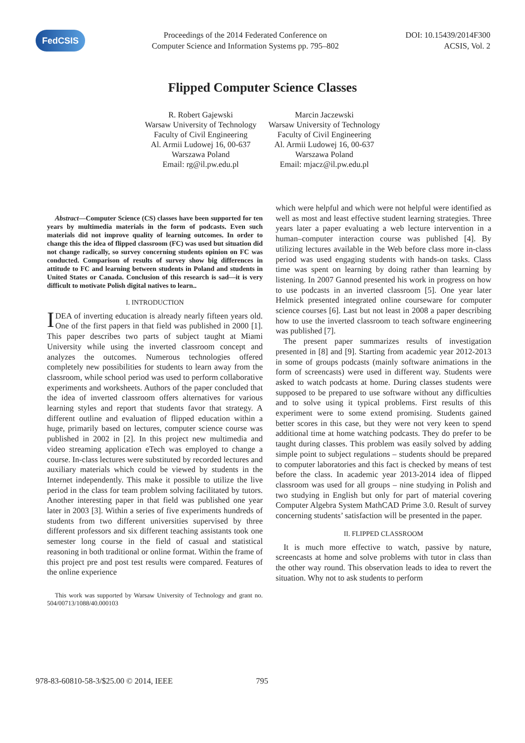FedCSIS
Proceedings of the 2014 Federated Conference on
Computer Science and Information Systems pp. 795–802
DOI: 10.15439/2014F300
ACSIS, Vol. 2
Flipped Computer Science Classes
R. Robert Gajewski
Warsaw University of Technology
Faculty of Civil Engineering
Al. Armii Ludowej 16, 00-637
Warszawa Poland
Email: rg@il.pw.edu.pl
Marcin Jaczewski
Warsaw University of Technology
Faculty of Civil Engineering
Al. Armii Ludowej 16, 00-637
Warszawa Poland
Email: mjacz@il.pw.edu.pl
Abstract—Computer Science (CS) classes have been supported for ten years by multimedia materials in the form of podcasts. Even such materials did not improve quality of learning outcomes. In order to change this the idea of flipped classroom (FC) was used but situation did not change radically, so survey concerning students opinion on FC was conducted. Comparison of results of survey show big differences in attitude to FC and learning between students in Poland and students in United States or Canada. Conclusion of this research is sad—it is very difficult to motivate Polish digital natives to learn..
I. INTRODUCTION
IDEA of inverting education is already nearly fifteen years old. One of the first papers in that field was published in 2000 [1]. This paper describes two parts of subject taught at Miami University while using the inverted classroom concept and analyzes the outcomes. Numerous technologies offered completely new possibilities for students to learn away from the classroom, while school period was used to perform collaborative experiments and worksheets. Authors of the paper concluded that the idea of inverted classroom offers alternatives for various learning styles and report that students favor that strategy. A different outline and evaluation of flipped education within a huge, primarily based on lectures, computer science course was published in 2002 in [2]. In this project new multimedia and video streaming application eTech was employed to change a course. In-class lectures were substituted by recorded lectures and auxiliary materials which could be viewed by students in the Internet independently. This make it possible to utilize the live period in the class for team problem solving facilitated by tutors. Another interesting paper in that field was published one year later in 2003 [3]. Within a series of five experiments hundreds of students from two different universities supervised by three different professors and six different teaching assistants took one semester long course in the field of casual and statistical reasoning in both traditional or online format. Within the frame of this project pre and post test results were compared. Features of the online experience
This work was supported by Warsaw University of Technology and grant no. 504/00713/1088/40.000103
which were helpful and which were not helpful were identified as well as most and least effective student learning strategies. Three years later a paper evaluating a web lecture intervention in a human–computer interaction course was published [4]. By utilizing lectures available in the Web before class more in-class period was used engaging students with hands-on tasks. Class time was spent on learning by doing rather than learning by listening. In 2007 Gannod presented his work in progress on how to use podcasts in an inverted classroom [5]. One year later Helmick presented integrated online courseware for computer science courses [6]. Last but not least in 2008 a paper describing how to use the inverted classroom to teach software engineering was published [7].
The present paper summarizes results of investigation presented in [8] and [9]. Starting from academic year 2012-2013 in some of groups podcasts (mainly software animations in the form of screencasts) were used in different way. Students were asked to watch podcasts at home. During classes students were supposed to be prepared to use software without any difficulties and to solve using it typical problems. First results of this experiment were to some extend promising. Students gained better scores in this case, but they were not very keen to spend additional time at home watching podcasts. They do prefer to be taught during classes. This problem was easily solved by adding simple point to subject regulations – students should be prepared to computer laboratories and this fact is checked by means of test before the class. In academic year 2013-2014 idea of flipped classroom was used for all groups – nine studying in Polish and two studying in English but only for part of material covering Computer Algebra System MathCAD Prime 3.0. Result of survey concerning students’ satisfaction will be presented in the paper.
II. FLIPPED CLASSROOM
It is much more effective to watch, passive by nature, screencasts at home and solve problems with tutor in class than the other way round. This observation leads to idea to revert the situation. Why not to ask students to perform
978-83-60810-58-3/$25.00 © 2014, IEEE 795